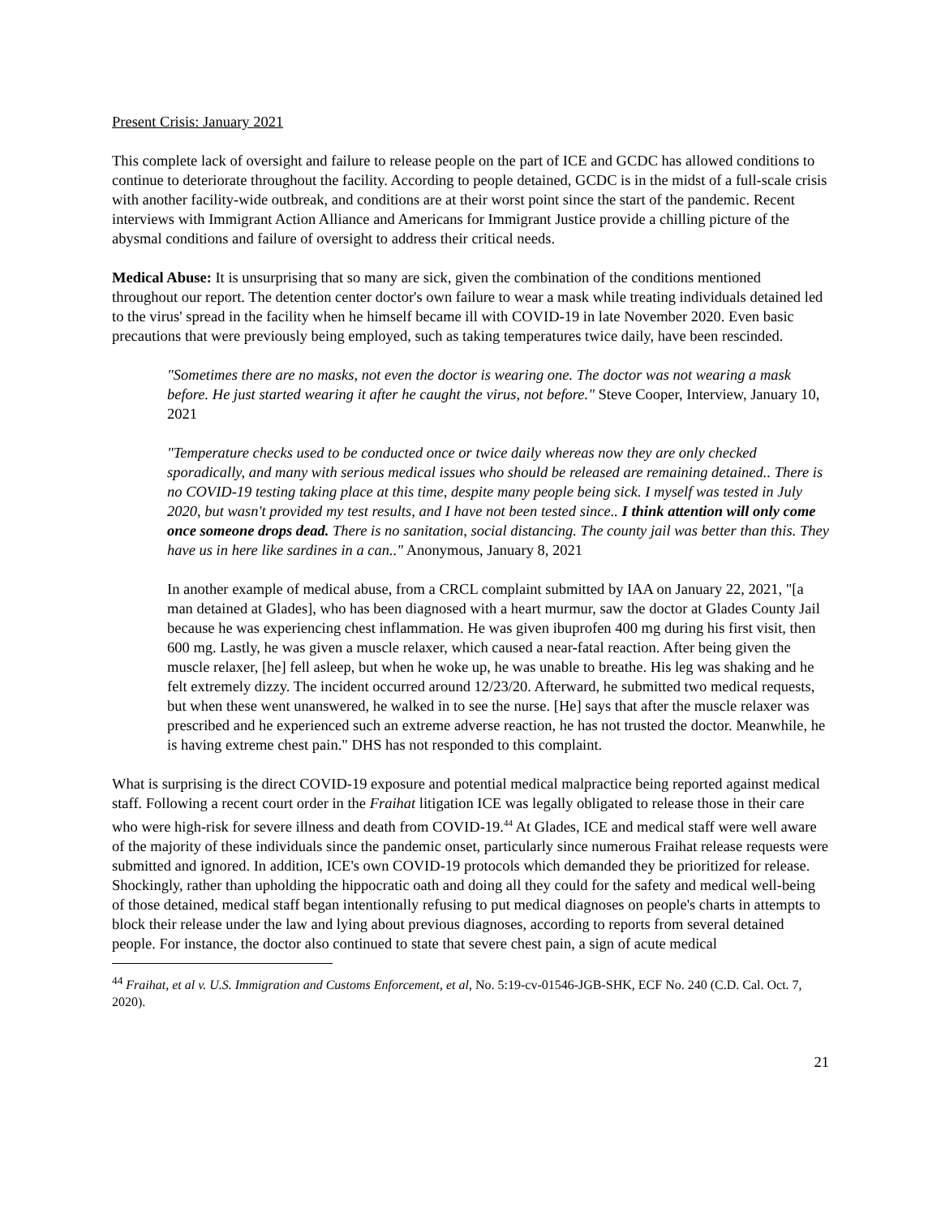Present Crisis: January 2021
This complete lack of oversight and failure to release people on the part of ICE and GCDC has allowed conditions to continue to deteriorate throughout the facility. According to people detained, GCDC is in the midst of a full-scale crisis with another facility-wide outbreak, and conditions are at their worst point since the start of the pandemic. Recent interviews with Immigrant Action Alliance and Americans for Immigrant Justice provide a chilling picture of the abysmal conditions and failure of oversight to address their critical needs.
Medical Abuse: It is unsurprising that so many are sick, given the combination of the conditions mentioned throughout our report. The detention center doctor's own failure to wear a mask while treating individuals detained led to the virus' spread in the facility when he himself became ill with COVID-19 in late November 2020. Even basic precautions that were previously being employed, such as taking temperatures twice daily, have been rescinded.
"Sometimes there are no masks, not even the doctor is wearing one. The doctor was not wearing a mask before. He just started wearing it after he caught the virus, not before." Steve Cooper, Interview, January 10, 2021
"Temperature checks used to be conducted once or twice daily whereas now they are only checked sporadically, and many with serious medical issues who should be released are remaining detained.. There is no COVID-19 testing taking place at this time, despite many people being sick. I myself was tested in July 2020, but wasn't provided my test results, and I have not been tested since.. I think attention will only come once someone drops dead. There is no sanitation, social distancing. The county jail was better than this. They have us in here like sardines in a can.." Anonymous, January 8, 2021
In another example of medical abuse, from a CRCL complaint submitted by IAA on January 22, 2021, "[a man detained at Glades], who has been diagnosed with a heart murmur, saw the doctor at Glades County Jail because he was experiencing chest inflammation. He was given ibuprofen 400 mg during his first visit, then 600 mg. Lastly, he was given a muscle relaxer, which caused a near-fatal reaction. After being given the muscle relaxer, [he] fell asleep, but when he woke up, he was unable to breathe. His leg was shaking and he felt extremely dizzy. The incident occurred around 12/23/20. Afterward, he submitted two medical requests, but when these went unanswered, he walked in to see the nurse. [He] says that after the muscle relaxer was prescribed and he experienced such an extreme adverse reaction, he has not trusted the doctor. Meanwhile, he is having extreme chest pain." DHS has not responded to this complaint.
What is surprising is the direct COVID-19 exposure and potential medical malpractice being reported against medical staff. Following a recent court order in the Fraihat litigation ICE was legally obligated to release those in their care who were high-risk for severe illness and death from COVID-19.<sup>44</sup> At Glades, ICE and medical staff were well aware of the majority of these individuals since the pandemic onset, particularly since numerous Fraihat release requests were submitted and ignored. In addition, ICE's own COVID-19 protocols which demanded they be prioritized for release. Shockingly, rather than upholding the hippocratic oath and doing all they could for the safety and medical well-being of those detained, medical staff began intentionally refusing to put medical diagnoses on people's charts in attempts to block their release under the law and lying about previous diagnoses, according to reports from several detained people. For instance, the doctor also continued to state that severe chest pain, a sign of acute medical
<sup>44</sup> Fraihat, et al v. U.S. Immigration and Customs Enforcement, et al, No. 5:19-cv-01546-JGB-SHK, ECF No. 240 (C.D. Cal. Oct. 7, 2020).
21